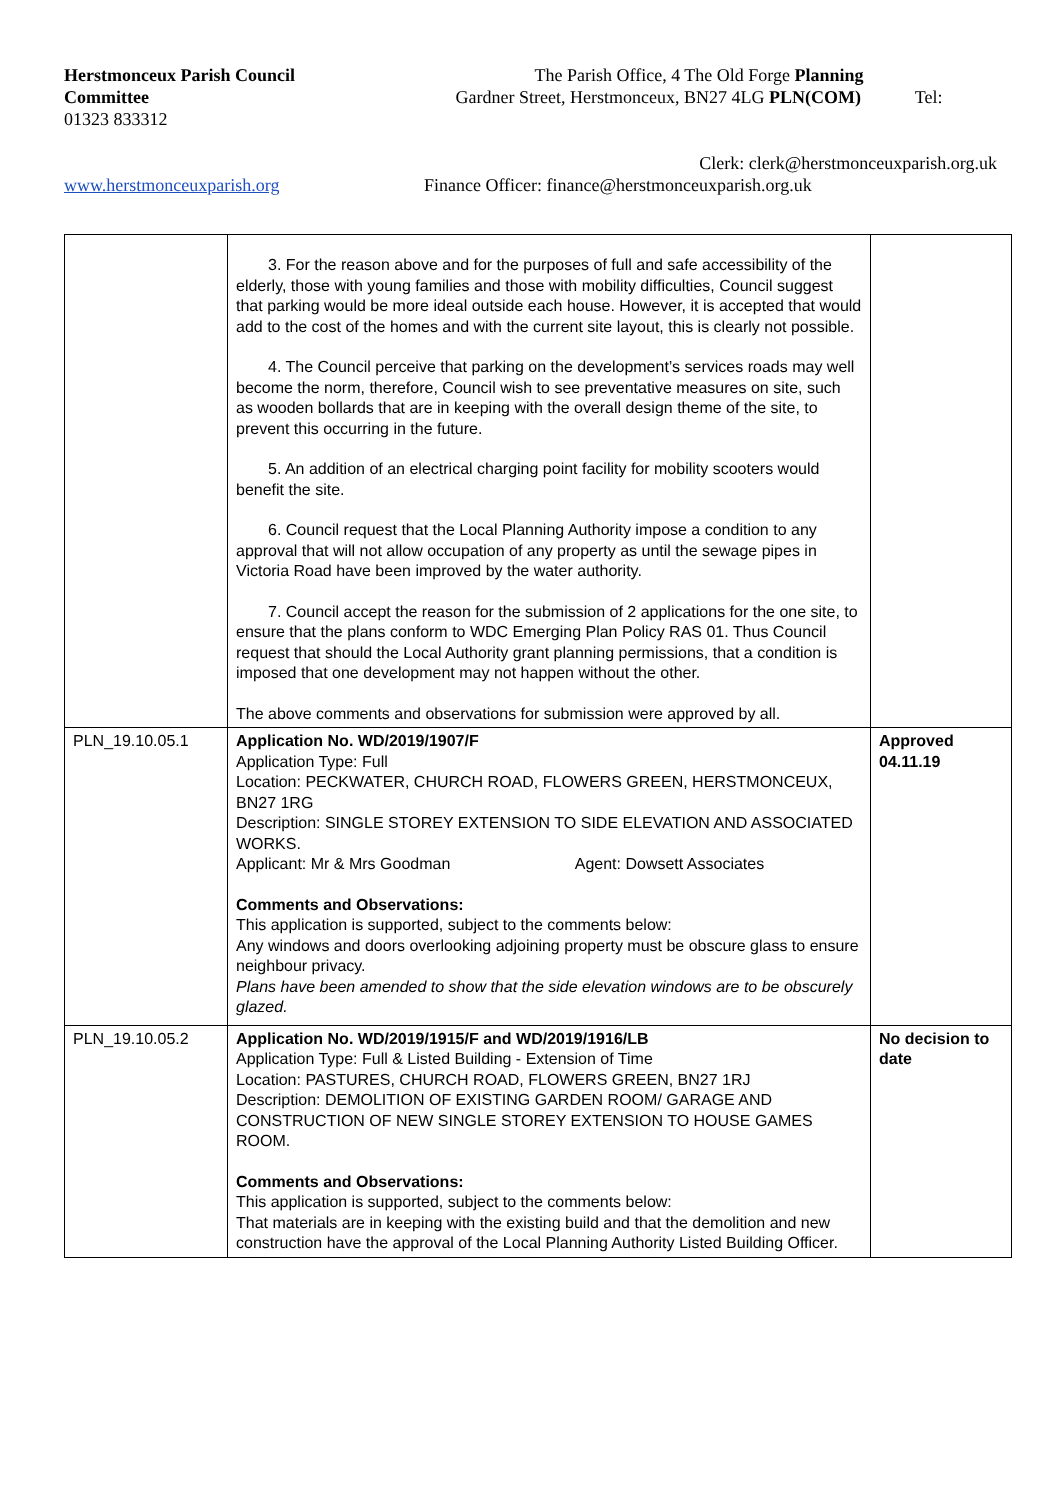Herstmonceux Parish Council
Committee
01323 833312
The Parish Office, 4 The Old Forge Planning
Gardner Street, Herstmonceux, BN27 4LG PLN(COM) Tel:
Clerk: clerk@herstmonceuxparish.org.uk
www.herstmonceuxparish.org Finance Officer: finance@herstmonceuxparish.org.uk
| | 3. For the reason above and for the purposes of full and safe accessibility of the elderly, those with young families and those with mobility difficulties, Council suggest that parking would be more ideal outside each house. However, it is accepted that would add to the cost of the homes and with the current site layout, this is clearly not possible. 4. The Council perceive that parking on the development’s services roads may well become the norm, therefore, Council wish to see preventative measures on site, such as wooden bollards that are in keeping with the overall design theme of the site, to prevent this occurring in the future. 5. An addition of an electrical charging point facility for mobility scooters would benefit the site. 6. Council request that the Local Planning Authority impose a condition to any approval that will not allow occupation of any property as until the sewage pipes in Victoria Road have been improved by the water authority. 7. Council accept the reason for the submission of 2 applications for the one site, to ensure that the plans conform to WDC Emerging Plan Policy RAS 01. Thus Council request that should the Local Authority grant planning permissions, that a condition is imposed that one development may not happen without the other. The above comments and observations for submission were approved by all. | |
| PLN_19.10.05.1 | Application No. WD/2019/1907/F Application Type: Full Location: PECKWATER, CHURCH ROAD, FLOWERS GREEN, HERSTMONCEUX, BN27 1RG Description: SINGLE STOREY EXTENSION TO SIDE ELEVATION AND ASSOCIATED WORKS. Applicant: Mr & Mrs Goodman Agent: Dowsett Associates Comments and Observations: This application is supported, subject to the comments below: Any windows and doors overlooking adjoining property must be obscure glass to ensure neighbour privacy. Plans have been amended to show that the side elevation windows are to be obscurely glazed. | Approved 04.11.19 |
| PLN_19.10.05.2 | Application No. WD/2019/1915/F and WD/2019/1916/LB Application Type: Full & Listed Building - Extension of Time Location: PASTURES, CHURCH ROAD, FLOWERS GREEN, BN27 1RJ Description: DEMOLITION OF EXISTING GARDEN ROOM/ GARAGE AND CONSTRUCTION OF NEW SINGLE STOREY EXTENSION TO HOUSE GAMES ROOM. Comments and Observations: This application is supported, subject to the comments below: That materials are in keeping with the existing build and that the demolition and new construction have the approval of the Local Planning Authority Listed Building Officer. | No decision to date |